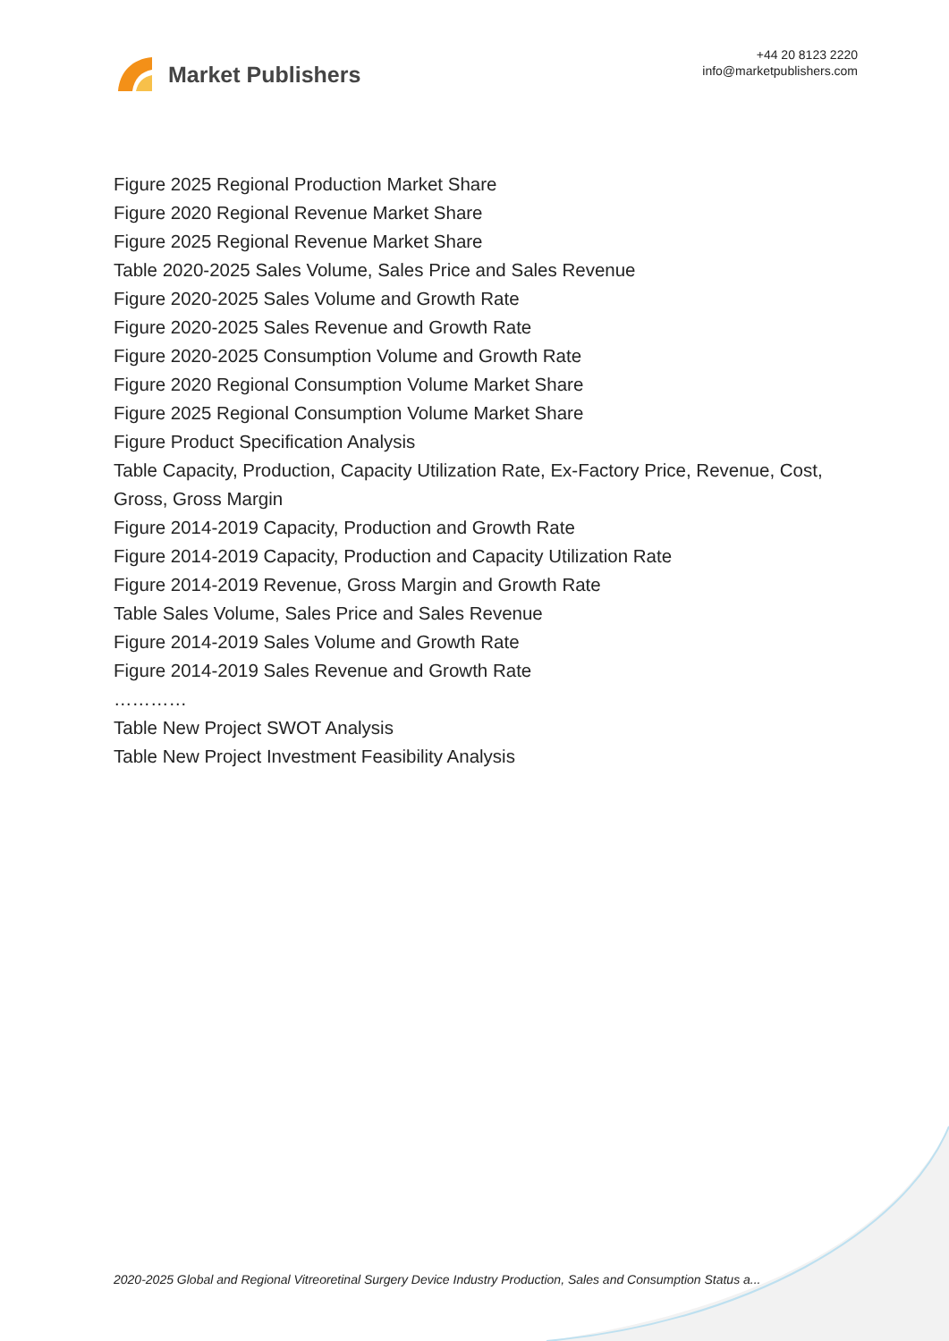Market Publishers
+44 20 8123 2220
info@marketpublishers.com
Figure 2025 Regional Production Market Share
Figure 2020 Regional Revenue Market Share
Figure 2025 Regional Revenue Market Share
Table 2020-2025 Sales Volume, Sales Price and Sales Revenue
Figure 2020-2025 Sales Volume and Growth Rate
Figure 2020-2025 Sales Revenue and Growth Rate
Figure 2020-2025 Consumption Volume and Growth Rate
Figure 2020 Regional Consumption Volume Market Share
Figure 2025 Regional Consumption Volume Market Share
Figure Product Specification Analysis
Table Capacity, Production, Capacity Utilization Rate, Ex-Factory Price, Revenue, Cost, Gross, Gross Margin
Figure 2014-2019 Capacity, Production and Growth Rate
Figure 2014-2019 Capacity, Production and Capacity Utilization Rate
Figure 2014-2019 Revenue, Gross Margin and Growth Rate
Table Sales Volume, Sales Price and Sales Revenue
Figure 2014-2019 Sales Volume and Growth Rate
Figure 2014-2019 Sales Revenue and Growth Rate
…………
Table New Project SWOT Analysis
Table New Project Investment Feasibility Analysis
2020-2025 Global and Regional Vitreoretinal Surgery Device Industry Production, Sales and Consumption Status a...